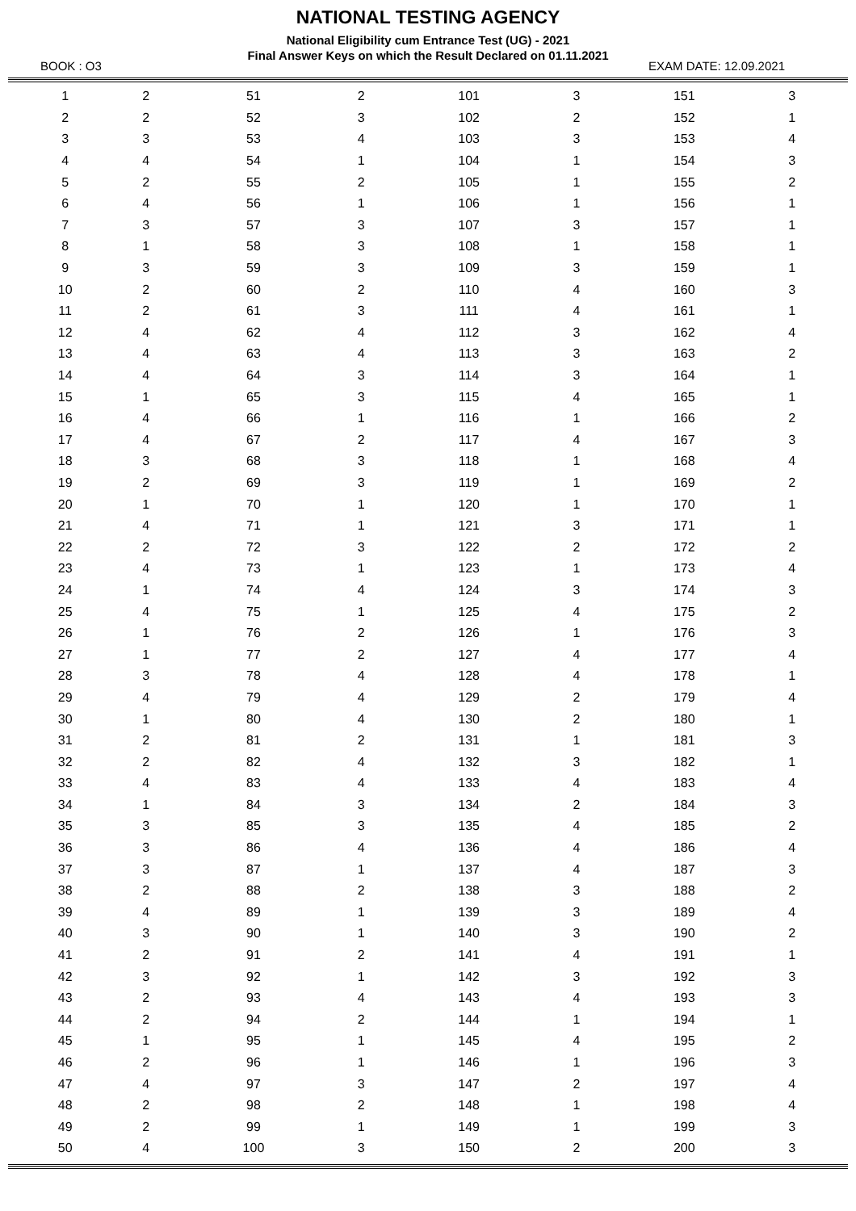NATIONAL TESTING AGENCY
National Eligibility cum Entrance Test (UG) - 2021
Final Answer Keys on which the Result Declared on 01.11.2021
BOOK : O3 EXAM DATE: 12.09.2021
| 1 | 2 | 51 | 2 | 101 | 3 | 151 | 3 |
| 2 | 2 | 52 | 3 | 102 | 2 | 152 | 1 |
| 3 | 3 | 53 | 4 | 103 | 3 | 153 | 4 |
| 4 | 4 | 54 | 1 | 104 | 1 | 154 | 3 |
| 5 | 2 | 55 | 2 | 105 | 1 | 155 | 2 |
| 6 | 4 | 56 | 1 | 106 | 1 | 156 | 1 |
| 7 | 3 | 57 | 3 | 107 | 3 | 157 | 1 |
| 8 | 1 | 58 | 3 | 108 | 1 | 158 | 1 |
| 9 | 3 | 59 | 3 | 109 | 3 | 159 | 1 |
| 10 | 2 | 60 | 2 | 110 | 4 | 160 | 3 |
| 11 | 2 | 61 | 3 | 111 | 4 | 161 | 1 |
| 12 | 4 | 62 | 4 | 112 | 3 | 162 | 4 |
| 13 | 4 | 63 | 4 | 113 | 3 | 163 | 2 |
| 14 | 4 | 64 | 3 | 114 | 3 | 164 | 1 |
| 15 | 1 | 65 | 3 | 115 | 4 | 165 | 1 |
| 16 | 4 | 66 | 1 | 116 | 1 | 166 | 2 |
| 17 | 4 | 67 | 2 | 117 | 4 | 167 | 3 |
| 18 | 3 | 68 | 3 | 118 | 1 | 168 | 4 |
| 19 | 2 | 69 | 3 | 119 | 1 | 169 | 2 |
| 20 | 1 | 70 | 1 | 120 | 1 | 170 | 1 |
| 21 | 4 | 71 | 1 | 121 | 3 | 171 | 1 |
| 22 | 2 | 72 | 3 | 122 | 2 | 172 | 2 |
| 23 | 4 | 73 | 1 | 123 | 1 | 173 | 4 |
| 24 | 1 | 74 | 4 | 124 | 3 | 174 | 3 |
| 25 | 4 | 75 | 1 | 125 | 4 | 175 | 2 |
| 26 | 1 | 76 | 2 | 126 | 1 | 176 | 3 |
| 27 | 1 | 77 | 2 | 127 | 4 | 177 | 4 |
| 28 | 3 | 78 | 4 | 128 | 4 | 178 | 1 |
| 29 | 4 | 79 | 4 | 129 | 2 | 179 | 4 |
| 30 | 1 | 80 | 4 | 130 | 2 | 180 | 1 |
| 31 | 2 | 81 | 2 | 131 | 1 | 181 | 3 |
| 32 | 2 | 82 | 4 | 132 | 3 | 182 | 1 |
| 33 | 4 | 83 | 4 | 133 | 4 | 183 | 4 |
| 34 | 1 | 84 | 3 | 134 | 2 | 184 | 3 |
| 35 | 3 | 85 | 3 | 135 | 4 | 185 | 2 |
| 36 | 3 | 86 | 4 | 136 | 4 | 186 | 4 |
| 37 | 3 | 87 | 1 | 137 | 4 | 187 | 3 |
| 38 | 2 | 88 | 2 | 138 | 3 | 188 | 2 |
| 39 | 4 | 89 | 1 | 139 | 3 | 189 | 4 |
| 40 | 3 | 90 | 1 | 140 | 3 | 190 | 2 |
| 41 | 2 | 91 | 2 | 141 | 4 | 191 | 1 |
| 42 | 3 | 92 | 1 | 142 | 3 | 192 | 3 |
| 43 | 2 | 93 | 4 | 143 | 4 | 193 | 3 |
| 44 | 2 | 94 | 2 | 144 | 1 | 194 | 1 |
| 45 | 1 | 95 | 1 | 145 | 4 | 195 | 2 |
| 46 | 2 | 96 | 1 | 146 | 1 | 196 | 3 |
| 47 | 4 | 97 | 3 | 147 | 2 | 197 | 4 |
| 48 | 2 | 98 | 2 | 148 | 1 | 198 | 4 |
| 49 | 2 | 99 | 1 | 149 | 1 | 199 | 3 |
| 50 | 4 | 100 | 3 | 150 | 2 | 200 | 3 |